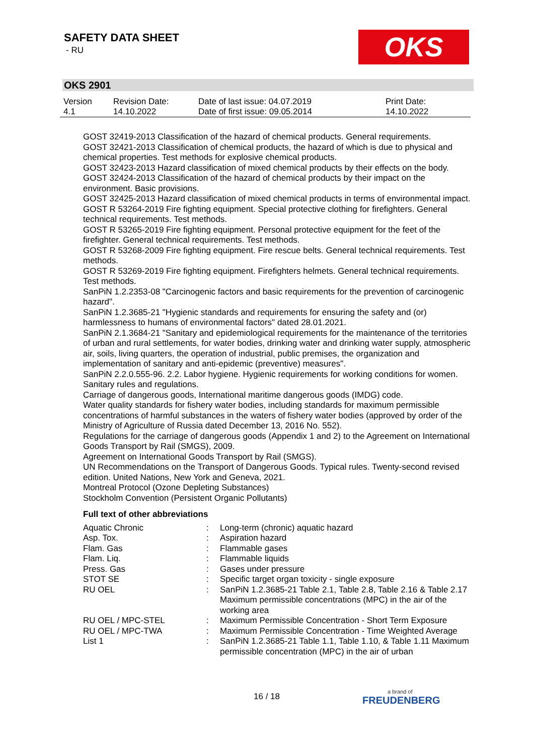SAFETY DATA SHEET
- RU OKS
OKS 2901
| Version 4.1 | Revision Date: 14.10.2022 | Date of last issue: 04.07.2019 Date of first issue: 09.05.2014 | Print Date: 14.10.2022 |
GOST 32419-2013 Classification of the hazard of chemical products. General requirements.
GOST 32421-2013 Classification of chemical products, the hazard of which is due to physical and chemical properties. Test methods for explosive chemical products.
GOST 32423-2013 Hazard classification of mixed chemical products by their effects on the body.
GOST 32424-2013 Classification of the hazard of chemical products by their impact on the environment. Basic provisions.
GOST 32425-2013 Hazard classification of mixed chemical products in terms of environmental impact.
GOST R 53264-2019 Fire fighting equipment. Special protective clothing for firefighters. General technical requirements. Test methods.
GOST R 53265-2019 Fire fighting equipment. Personal protective equipment for the feet of the firefighter. General technical requirements. Test methods.
GOST R 53268-2009 Fire fighting equipment. Fire rescue belts. General technical requirements. Test methods.
GOST R 53269-2019 Fire fighting equipment. Firefighters helmets. General technical requirements. Test methods.
SanPiN 1.2.2353-08 "Carcinogenic factors and basic requirements for the prevention of carcinogenic hazard".
SanPiN 1.2.3685-21 "Hygienic standards and requirements for ensuring the safety and (or) harmlessness to humans of environmental factors" dated 28.01.2021.
SanPiN 2.1.3684-21 "Sanitary and epidemiological requirements for the maintenance of the territories of urban and rural settlements, for water bodies, drinking water and drinking water supply, atmospheric air, soils, living quarters, the operation of industrial, public premises, the organization and implementation of sanitary and anti-epidemic (preventive) measures".
SanPiN 2.2.0.555-96. 2.2. Labor hygiene. Hygienic requirements for working conditions for women. Sanitary rules and regulations.
Carriage of dangerous goods, International maritime dangerous goods (IMDG) code.
Water quality standards for fishery water bodies, including standards for maximum permissible concentrations of harmful substances in the waters of fishery water bodies (approved by order of the Ministry of Agriculture of Russia dated December 13, 2016 No. 552).
Regulations for the carriage of dangerous goods (Appendix 1 and 2) to the Agreement on International Goods Transport by Rail (SMGS), 2009.
Agreement on International Goods Transport by Rail (SMGS).
UN Recommendations on the Transport of Dangerous Goods. Typical rules. Twenty-second revised edition. United Nations, New York and Geneva, 2021.
Montreal Protocol (Ozone Depleting Substances)
Stockholm Convention (Persistent Organic Pollutants)
Full text of other abbreviations
| Aquatic Chronic | : | Long-term (chronic) aquatic hazard |
| Asp. Tox. | : | Aspiration hazard |
| Flam. Gas | : | Flammable gases |
| Flam. Liq. | : | Flammable liquids |
| Press. Gas | : | Gases under pressure |
| STOT SE | : | Specific target organ toxicity - single exposure |
| RU OEL | : | SanPiN 1.2.3685-21 Table 2.1, Table 2.8, Table 2.16 & Table 2.17 Maximum permissible concentrations (MPC) in the air of the working area |
| RU OEL / MPC-STEL | : | Maximum Permissible Concentration - Short Term Exposure |
| RU OEL / MPC-TWA | : | Maximum Permissible Concentration - Time Weighted Average |
| List 1 | : | SanPiN 1.2.3685-21 Table 1.1, Table 1.10, & Table 1.11 Maximum permissible concentration (MPC) in the air of urban |
16 / 18 a brand of
FREUDENBERG